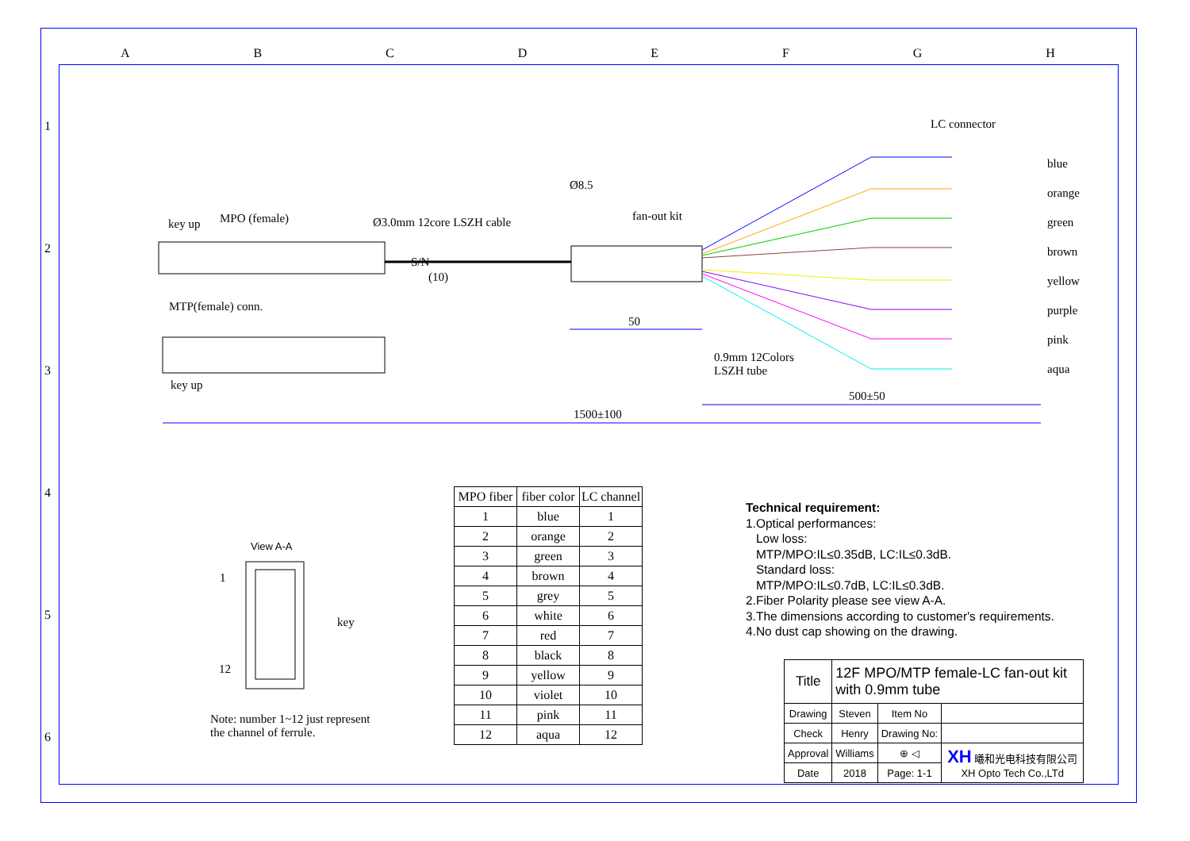ABCDEFGH
123456
LC connector
blue
orange
green
brown
yellow
purple
pink
aqua
key up MPO (female) Ø3.0mm 12core LSZH cable
Ø8.5
fan-out kit
S/N
(10)
MTP(female) conn.
key up
50
0.9mm 12Colors
LSZH tube
500±50
1500±100
View A-A
1
12
key
Note: number 1~12 just represent
the channel of ferrule.
| MPO fiber | fiber color | LC channel |
| --- | --- | --- |
| 1 | blue | 1 |
| 2 | orange | 2 |
| 3 | green | 3 |
| 4 | brown | 4 |
| 5 | grey | 5 |
| 6 | white | 6 |
| 7 | red | 7 |
| 8 | black | 8 |
| 9 | yellow | 9 |
| 10 | violet | 10 |
| 11 | pink | 11 |
| 12 | aqua | 12 |
Technical requirement:
1.Optical performances:
Low loss:
MTP/MPO:IL≤0.35dB, LC:IL≤0.3dB.
Standard loss:
MTP/MPO:IL≤0.7dB, LC:IL≤0.3dB.
2.Fiber Polarity please see view A-A.
3.The dimensions according to customer's requirements.
4.No dust cap showing on the drawing.
| Title | 12F MPO/MTP female-LC fan-out kit with 0.9mm tube | | |
| Drawing | Steven | Item No | |
| Check | Henry | Drawing No: | |
| Approval | Williams | ⊕ ◁ | XH 曦和光电科技有限公司 XH Opto Tech Co.,LTd |
| Date | 2018 | Page: 1-1 | |